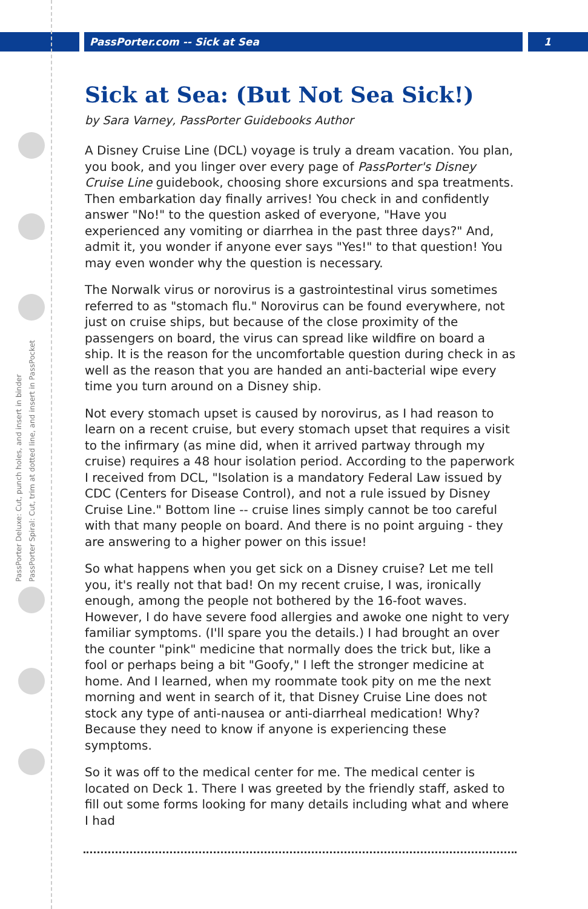PassPorter.com -- Sick at Sea 1
PassPorter Deluxe: Cut, punch holes, and insert in binder
PassPorter Spiral: Cut, trim at dotted line, and insert in PassPocket
Sick at Sea: (But Not Sea Sick!)
by Sara Varney, PassPorter Guidebooks Author
A Disney Cruise Line (DCL) voyage is truly a dream vacation. You plan, you book, and you linger over every page of PassPorter's Disney Cruise Line guidebook, choosing shore excursions and spa treatments. Then embarkation day finally arrives! You check in and confidently answer "No!" to the question asked of everyone, "Have you experienced any vomiting or diarrhea in the past three days?" And, admit it, you wonder if anyone ever says "Yes!" to that question! You may even wonder why the question is necessary.
The Norwalk virus or norovirus is a gastrointestinal virus sometimes referred to as "stomach flu." Norovirus can be found everywhere, not just on cruise ships, but because of the close proximity of the passengers on board, the virus can spread like wildfire on board a ship. It is the reason for the uncomfortable question during check in as well as the reason that you are handed an anti-bacterial wipe every time you turn around on a Disney ship.
Not every stomach upset is caused by norovirus, as I had reason to learn on a recent cruise, but every stomach upset that requires a visit to the infirmary (as mine did, when it arrived partway through my cruise) requires a 48 hour isolation period. According to the paperwork I received from DCL, "Isolation is a mandatory Federal Law issued by CDC (Centers for Disease Control), and not a rule issued by Disney Cruise Line." Bottom line -- cruise lines simply cannot be too careful with that many people on board. And there is no point arguing - they are answering to a higher power on this issue!
So what happens when you get sick on a Disney cruise? Let me tell you, it's really not that bad! On my recent cruise, I was, ironically enough, among the people not bothered by the 16-foot waves. However, I do have severe food allergies and awoke one night to very familiar symptoms. (I'll spare you the details.) I had brought an over the counter "pink" medicine that normally does the trick but, like a fool or perhaps being a bit "Goofy," I left the stronger medicine at home. And I learned, when my roommate took pity on me the next morning and went in search of it, that Disney Cruise Line does not stock any type of anti-nausea or anti-diarrheal medication! Why? Because they need to know if anyone is experiencing these symptoms.
So it was off to the medical center for me. The medical center is located on Deck 1. There I was greeted by the friendly staff, asked to fill out some forms looking for many details including what and where I had